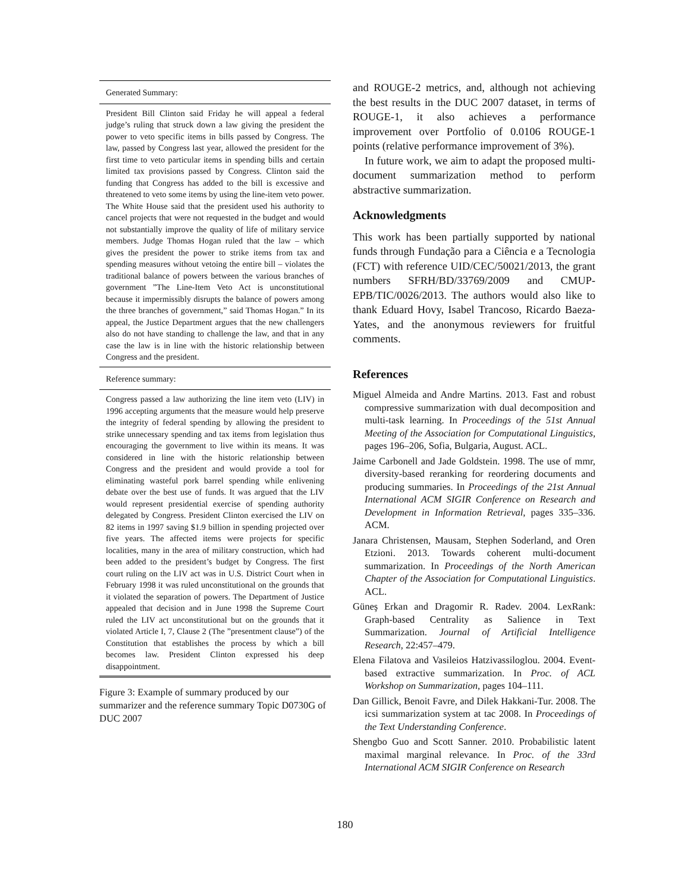| Generated Summary: |
| --- |
| President Bill Clinton said Friday he will appeal a federal judge’s ruling that struck down a law giving the president the power to veto specific items in bills passed by Congress. The law, passed by Congress last year, allowed the president for the first time to veto particular items in spending bills and certain limited tax provisions passed by Congress. Clinton said the funding that Congress has added to the bill is excessive and threatened to veto some items by using the line-item veto power. The White House said that the president used his authority to cancel projects that were not requested in the budget and would not substantially improve the quality of life of military service members. Judge Thomas Hogan ruled that the law – which gives the president the power to strike items from tax and spending measures without vetoing the entire bill – violates the traditional balance of powers between the various branches of government ”The Line-Item Veto Act is unconstitutional because it impermissibly disrupts the balance of powers among the three branches of government,” said Thomas Hogan.” In its appeal, the Justice Department argues that the new challengers also do not have standing to challenge the law, and that in any case the law is in line with the historic relationship between Congress and the president. |
| Reference summary: |
| Congress passed a law authorizing the line item veto (LIV) in 1996 accepting arguments that the measure would help preserve the integrity of federal spending by allowing the president to strike unnecessary spending and tax items from legislation thus encouraging the government to live within its means. It was considered in line with the historic relationship between Congress and the president and would provide a tool for eliminating wasteful pork barrel spending while enlivening debate over the best use of funds. It was argued that the LIV would represent presidential exercise of spending authority delegated by Congress. President Clinton exercised the LIV on 82 items in 1997 saving $1.9 billion in spending projected over five years. The affected items were projects for specific localities, many in the area of military construction, which had been added to the president’s budget by Congress. The first court ruling on the LIV act was in U.S. District Court when in February 1998 it was ruled unconstitutional on the grounds that it violated the separation of powers. The Department of Justice appealed that decision and in June 1998 the Supreme Court ruled the LIV act unconstitutional but on the grounds that it violated Article I, 7, Clause 2 (The ”presentment clause”) of the Constitution that establishes the process by which a bill becomes law. President Clinton expressed his deep disappointment. |
Figure 3: Example of summary produced by our summarizer and the reference summary Topic D0730G of DUC 2007
and ROUGE-2 metrics, and, although not achieving the best results in the DUC 2007 dataset, in terms of ROUGE-1, it also achieves a performance improvement over Portfolio of 0.0106 ROUGE-1 points (relative performance improvement of 3%).
In future work, we aim to adapt the proposed multi-document summarization method to perform abstractive summarization.
Acknowledgments
This work has been partially supported by national funds through Fundação para a Ciência e a Tecnologia (FCT) with reference UID/CEC/50021/2013, the grant numbers SFRH/BD/33769/2009 and CMUP-EPB/TIC/0026/2013. The authors would also like to thank Eduard Hovy, Isabel Trancoso, Ricardo Baeza-Yates, and the anonymous reviewers for fruitful comments.
References
Miguel Almeida and Andre Martins. 2013. Fast and robust compressive summarization with dual decomposition and multi-task learning. In Proceedings of the 51st Annual Meeting of the Association for Computational Linguistics, pages 196–206, Sofia, Bulgaria, August. ACL.
Jaime Carbonell and Jade Goldstein. 1998. The use of mmr, diversity-based reranking for reordering documents and producing summaries. In Proceedings of the 21st Annual International ACM SIGIR Conference on Research and Development in Information Retrieval, pages 335–336. ACM.
Janara Christensen, Mausam, Stephen Soderland, and Oren Etzioni. 2013. Towards coherent multi-document summarization. In Proceedings of the North American Chapter of the Association for Computational Linguistics. ACL.
Güneş Erkan and Dragomir R. Radev. 2004. LexRank: Graph-based Centrality as Salience in Text Summarization. Journal of Artificial Intelligence Research, 22:457–479.
Elena Filatova and Vasileios Hatzivassiloglou. 2004. Event-based extractive summarization. In Proc. of ACL Workshop on Summarization, pages 104–111.
Dan Gillick, Benoit Favre, and Dilek Hakkani-Tur. 2008. The icsi summarization system at tac 2008. In Proceedings of the Text Understanding Conference.
Shengbo Guo and Scott Sanner. 2010. Probabilistic latent maximal marginal relevance. In Proc. of the 33rd International ACM SIGIR Conference on Research
180